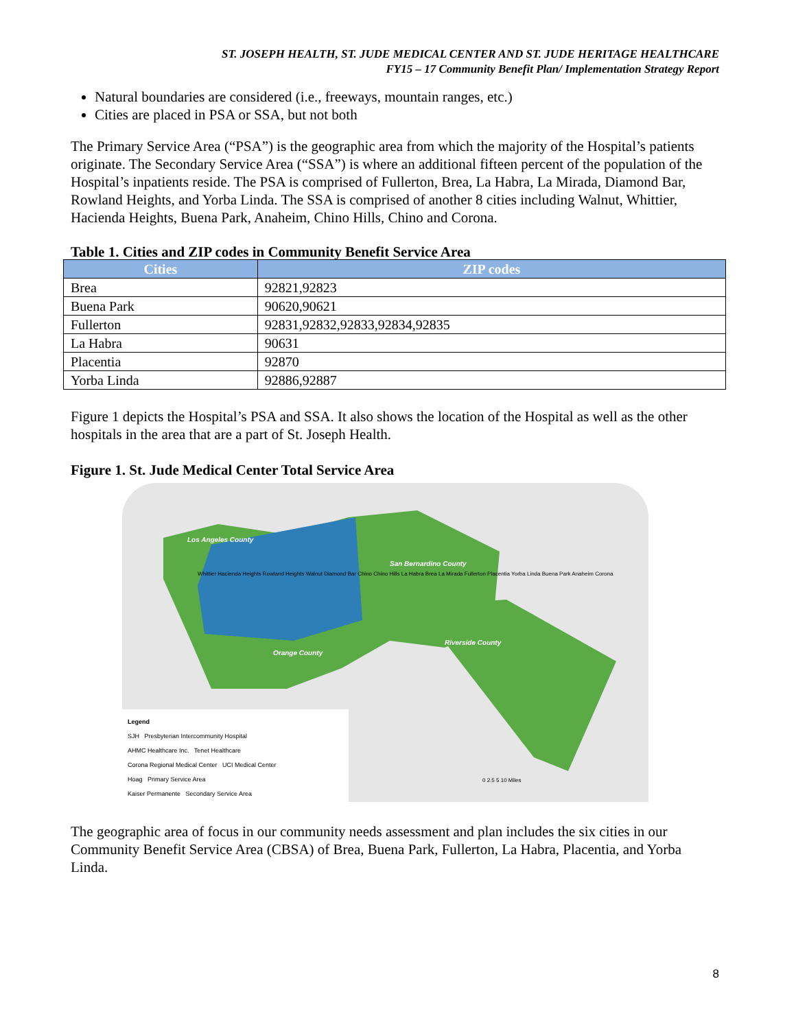ST. JOSEPH HEALTH, ST. JUDE MEDICAL CENTER AND ST. JUDE HERITAGE HEALTHCARE
FY15 – 17 Community Benefit Plan/ Implementation Strategy Report
Natural boundaries are considered (i.e., freeways, mountain ranges, etc.)
Cities are placed in PSA or SSA, but not both
The Primary Service Area (“PSA”) is the geographic area from which the majority of the Hospital’s patients originate. The Secondary Service Area (“SSA”) is where an additional fifteen percent of the population of the Hospital’s inpatients reside. The PSA is comprised of Fullerton, Brea, La Habra, La Mirada, Diamond Bar, Rowland Heights, and Yorba Linda. The SSA is comprised of another 8 cities including Walnut, Whittier, Hacienda Heights, Buena Park, Anaheim, Chino Hills, Chino and Corona.
Table 1. Cities and ZIP codes in Community Benefit Service Area
| Cities | ZIP codes |
| --- | --- |
| Brea | 92821,92823 |
| Buena Park | 90620,90621 |
| Fullerton | 92831,92832,92833,92834,92835 |
| La Habra | 90631 |
| Placentia | 92870 |
| Yorba Linda | 92886,92887 |
Figure 1 depicts the Hospital’s PSA and SSA. It also shows the location of the Hospital as well as the other hospitals in the area that are a part of St. Joseph Health.
Figure 1. St. Jude Medical Center Total Service Area
Los Angeles County
San Bernardino County
Riverside County
Orange County
Whittier Hacienda Heights Rowland Heights Walnut Diamond Bar Chino Chino Hills La Habra Brea La Mirada Fullerton Placentia Yorba Linda Buena Park Anaheim Corona
Legend
SJH Presbyterian Intercommunity Hospital
AHMC Healthcare Inc. Tenet Healthcare
Corona Regional Medical Center UCI Medical Center
Hoag Primary Service Area
Kaiser Permanente Secondary Service Area
0 2.5 5 10 Miles
The geographic area of focus in our community needs assessment and plan includes the six cities in our Community Benefit Service Area (CBSA) of Brea, Buena Park, Fullerton, La Habra, Placentia, and Yorba Linda.
8